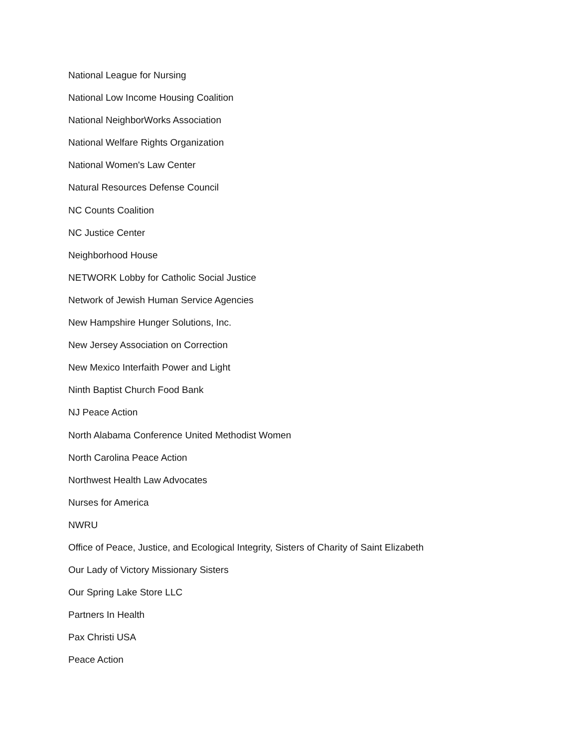National League for Nursing
National Low Income Housing Coalition
National NeighborWorks Association
National Welfare Rights Organization
National Women's Law Center
Natural Resources Defense Council
NC Counts Coalition
NC Justice Center
Neighborhood House
NETWORK Lobby for Catholic Social Justice
Network of Jewish Human Service Agencies
New Hampshire Hunger Solutions, Inc.
New Jersey Association on Correction
New Mexico Interfaith Power and Light
Ninth Baptist Church Food Bank
NJ Peace Action
North Alabama Conference United Methodist Women
North Carolina Peace Action
Northwest Health Law Advocates
Nurses for America
NWRU
Office of Peace, Justice, and Ecological Integrity, Sisters of Charity of Saint Elizabeth
Our Lady of Victory Missionary Sisters
Our Spring Lake Store LLC
Partners In Health
Pax Christi USA
Peace Action